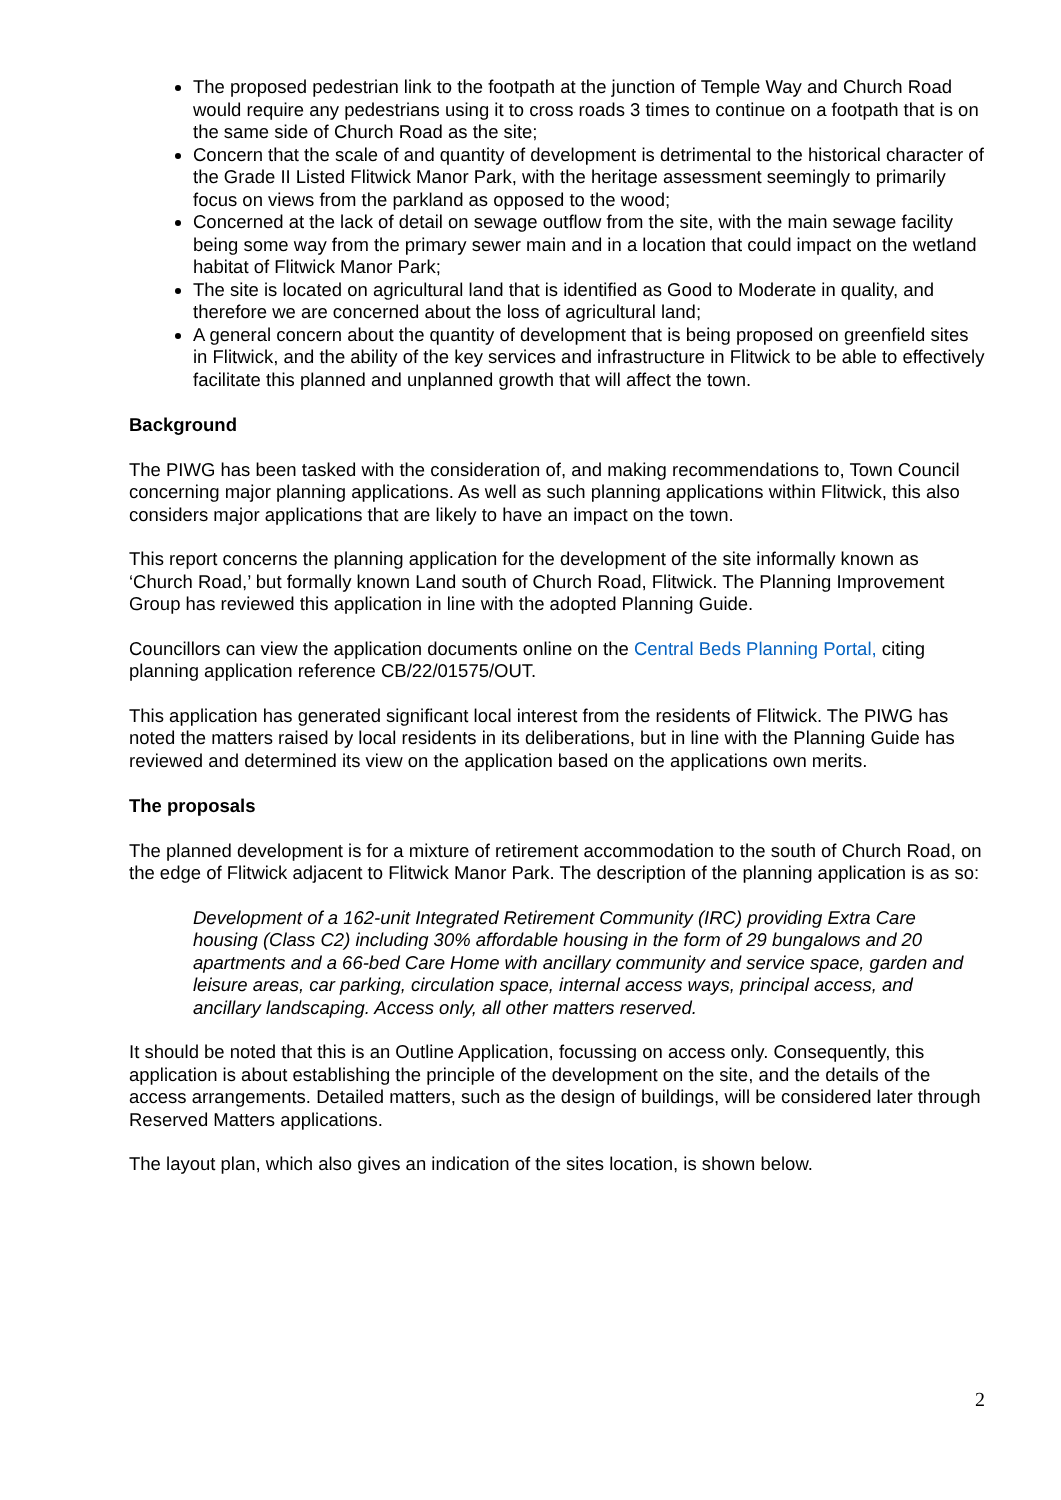The proposed pedestrian link to the footpath at the junction of Temple Way and Church Road would require any pedestrians using it to cross roads 3 times to continue on a footpath that is on the same side of Church Road as the site;
Concern that the scale of and quantity of development is detrimental to the historical character of the Grade II Listed Flitwick Manor Park, with the heritage assessment seemingly to primarily focus on views from the parkland as opposed to the wood;
Concerned at the lack of detail on sewage outflow from the site, with the main sewage facility being some way from the primary sewer main and in a location that could impact on the wetland habitat of Flitwick Manor Park;
The site is located on agricultural land that is identified as Good to Moderate in quality, and therefore we are concerned about the loss of agricultural land;
A general concern about the quantity of development that is being proposed on greenfield sites in Flitwick, and the ability of the key services and infrastructure in Flitwick to be able to effectively facilitate this planned and unplanned growth that will affect the town.
Background
The PIWG has been tasked with the consideration of, and making recommendations to, Town Council concerning major planning applications. As well as such planning applications within Flitwick, this also considers major applications that are likely to have an impact on the town.
This report concerns the planning application for the development of the site informally known as ‘Church Road,’ but formally known Land south of Church Road, Flitwick. The Planning Improvement Group has reviewed this application in line with the adopted Planning Guide.
Councillors can view the application documents online on the Central Beds Planning Portal, citing planning application reference CB/22/01575/OUT.
This application has generated significant local interest from the residents of Flitwick. The PIWG has noted the matters raised by local residents in its deliberations, but in line with the Planning Guide has reviewed and determined its view on the application based on the applications own merits.
The proposals
The planned development is for a mixture of retirement accommodation to the south of Church Road, on the edge of Flitwick adjacent to Flitwick Manor Park. The description of the planning application is as so:
Development of a 162-unit Integrated Retirement Community (IRC) providing Extra Care housing (Class C2) including 30% affordable housing in the form of 29 bungalows and 20 apartments and a 66-bed Care Home with ancillary community and service space, garden and leisure areas, car parking, circulation space, internal access ways, principal access, and ancillary landscaping. Access only, all other matters reserved.
It should be noted that this is an Outline Application, focussing on access only. Consequently, this application is about establishing the principle of the development on the site, and the details of the access arrangements. Detailed matters, such as the design of buildings, will be considered later through Reserved Matters applications.
The layout plan, which also gives an indication of the sites location, is shown below.
2